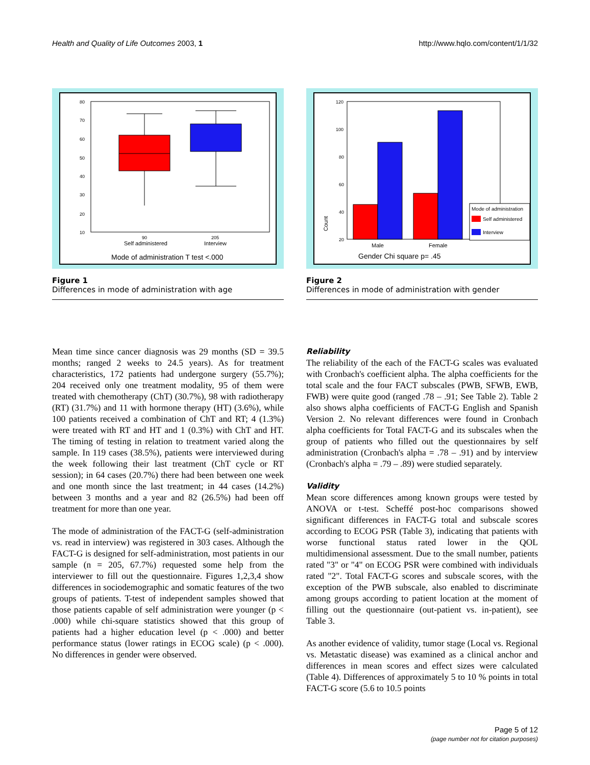Health and Quality of Life Outcomes 2003, 1 http://www.hqlo.com/content/1/1/32
80
70
60
50
40
30
20
10
90
205
Self administered
Interview
Mode of administration T test <.000
Figure 1
Differences in mode of administration with age
120
100
80
60
40
20
Count
Male
Female
Gender Chi square p= .45
Mode of administration
Self administered
Interview
Figure 2
Differences in mode of administration with gender
Mean time since cancer diagnosis was 29 months (SD = 39.5 months; ranged 2 weeks to 24.5 years). As for treatment characteristics, 172 patients had undergone surgery (55.7%); 204 received only one treatment modality, 95 of them were treated with chemotherapy (ChT) (30.7%), 98 with radiotherapy (RT) (31.7%) and 11 with hormone therapy (HT) (3.6%), while 100 patients received a combination of ChT and RT; 4 (1.3%) were treated with RT and HT and 1 (0.3%) with ChT and HT. The timing of testing in relation to treatment varied along the sample. In 119 cases (38.5%), patients were interviewed during the week following their last treatment (ChT cycle or RT session); in 64 cases (20.7%) there had been between one week and one month since the last treatment; in 44 cases (14.2%) between 3 months and a year and 82 (26.5%) had been off treatment for more than one year.
The mode of administration of the FACT-G (self-administration vs. read in interview) was registered in 303 cases. Although the FACT-G is designed for self-administration, most patients in our sample (n = 205, 67.7%) requested some help from the interviewer to fill out the questionnaire. Figures 1,2,3,4 show differences in sociodemographic and somatic features of the two groups of patients. T-test of independent samples showed that those patients capable of self administration were younger (p < .000) while chi-square statistics showed that this group of patients had a higher education level (p < .000) and better performance status (lower ratings in ECOG scale) (p < .000). No differences in gender were observed.
Reliability
The reliability of the each of the FACT-G scales was evaluated with Cronbach's coefficient alpha. The alpha coefficients for the total scale and the four FACT subscales (PWB, SFWB, EWB, FWB) were quite good (ranged .78 – .91; See Table 2). Table 2 also shows alpha coefficients of FACT-G English and Spanish Version 2. No relevant differences were found in Cronbach alpha coefficients for Total FACT-G and its subscales when the group of patients who filled out the questionnaires by self administration (Cronbach's alpha = .78 – .91) and by interview (Cronbach's alpha = .79 – .89) were studied separately.
Validity
Mean score differences among known groups were tested by ANOVA or t-test. Scheffé post-hoc comparisons showed significant differences in FACT-G total and subscale scores according to ECOG PSR (Table 3), indicating that patients with worse functional status rated lower in the QOL multidimensional assessment. Due to the small number, patients rated "3" or "4" on ECOG PSR were combined with individuals rated "2". Total FACT-G scores and subscale scores, with the exception of the PWB subscale, also enabled to discriminate among groups according to patient location at the moment of filling out the questionnaire (out-patient vs. in-patient), see Table 3.
As another evidence of validity, tumor stage (Local vs. Regional vs. Metastatic disease) was examined as a clinical anchor and differences in mean scores and effect sizes were calculated (Table 4). Differences of approximately 5 to 10 % points in total FACT-G score (5.6 to 10.5 points
Page 5 of 12
(page number not for citation purposes)